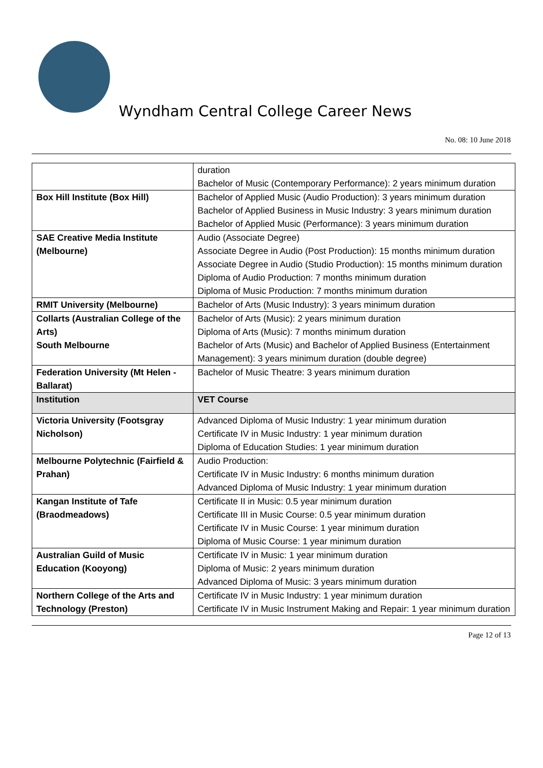Wyndham Central College Career News
No. 08: 10 June 2018
| | duration Bachelor of Music (Contemporary Performance): 2 years minimum duration |
| Box Hill Institute (Box Hill) | Bachelor of Applied Music (Audio Production): 3 years minimum duration Bachelor of Applied Business in Music Industry: 3 years minimum duration Bachelor of Applied Music (Performance): 3 years minimum duration |
| SAE Creative Media Institute (Melbourne) | Audio (Associate Degree) Associate Degree in Audio (Post Production): 15 months minimum duration Associate Degree in Audio (Studio Production): 15 months minimum duration Diploma of Audio Production: 7 months minimum duration Diploma of Music Production: 7 months minimum duration |
| RMIT University (Melbourne) | Bachelor of Arts (Music Industry): 3 years minimum duration |
| Collarts (Australian College of the Arts) South Melbourne | Bachelor of Arts (Music): 2 years minimum duration Diploma of Arts (Music): 7 months minimum duration Bachelor of Arts (Music) and Bachelor of Applied Business (Entertainment Management): 3 years minimum duration (double degree) |
| Federation University (Mt Helen - Ballarat) | Bachelor of Music Theatre: 3 years minimum duration |
| Institution | VET Course |
| Victoria University (Footsgray Nicholson) | Advanced Diploma of Music Industry: 1 year minimum duration Certificate IV in Music Industry: 1 year minimum duration Diploma of Education Studies: 1 year minimum duration |
| Melbourne Polytechnic (Fairfield & Prahan) | Audio Production: Certificate IV in Music Industry: 6 months minimum duration Advanced Diploma of Music Industry: 1 year minimum duration |
| Kangan Institute of Tafe (Braodmeadows) | Certificate II in Music: 0.5 year minimum duration Certificate III in Music Course: 0.5 year minimum duration Certificate IV in Music Course: 1 year minimum duration Diploma of Music Course: 1 year minimum duration |
| Australian Guild of Music Education (Kooyong) | Certificate IV in Music: 1 year minimum duration Diploma of Music: 2 years minimum duration Advanced Diploma of Music: 3 years minimum duration |
| Northern College of the Arts and Technology (Preston) | Certificate IV in Music Industry: 1 year minimum duration Certificate IV in Music Instrument Making and Repair: 1 year minimum duration |
Page 12 of 13